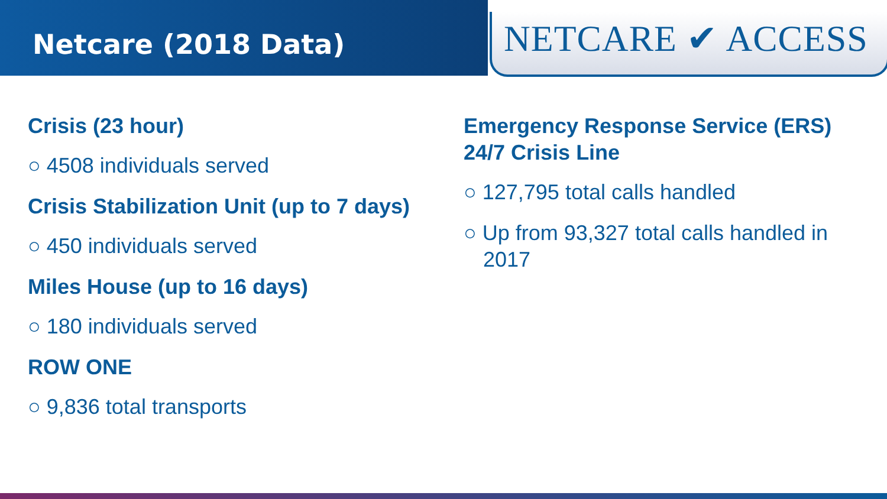Netcare (2018 Data)
NETCARE ✔ ACCESS
Crisis (23 hour)
○ 4508 individuals served
Crisis Stabilization Unit (up to 7 days)
○ 450 individuals served
Miles House (up to 16 days)
○ 180 individuals served
ROW ONE
○ 9,836 total transports
Emergency Response Service (ERS) 24/7 Crisis Line
○ 127,795 total calls handled
○ Up from 93,327 total calls handled in 2017